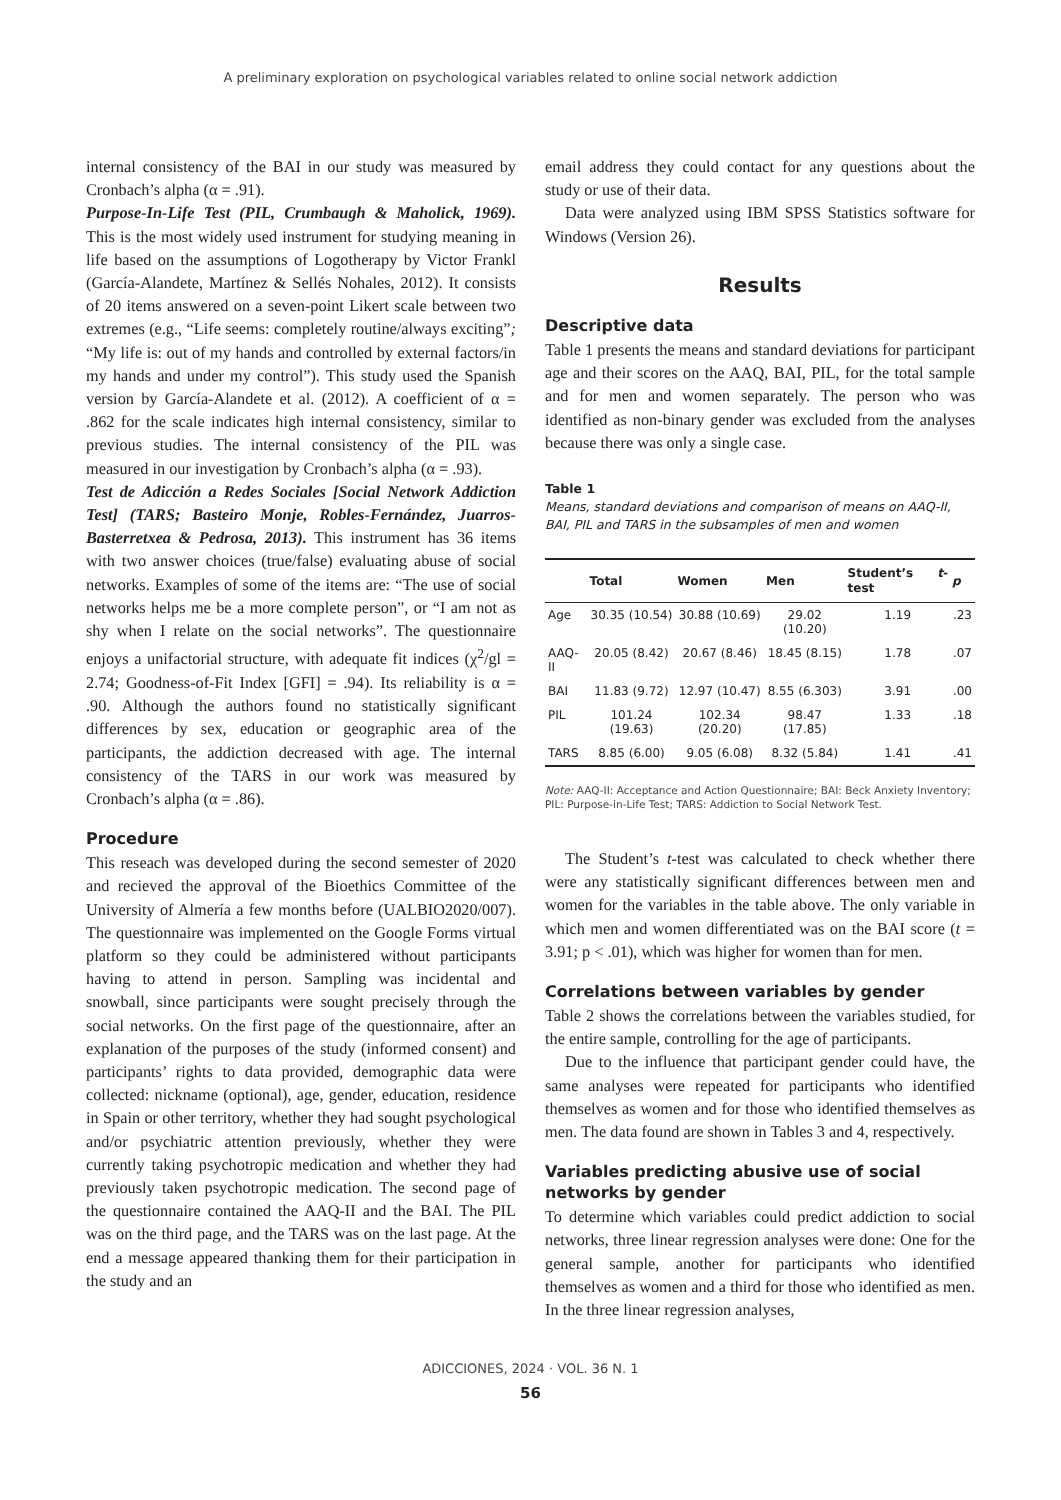A preliminary exploration on psychological variables related to online social network addiction
internal consistency of the BAI in our study was measured by Cronbach’s alpha (α = .91).
Purpose-In-Life Test (PIL, Crumbaugh & Maholick, 1969). This is the most widely used instrument for studying meaning in life based on the assumptions of Logotherapy by Victor Frankl (García-Alandete, Martínez & Sellés Nohales, 2012). It consists of 20 items answered on a seven-point Likert scale between two extremes (e.g., “Life seems: completely routine/always exciting”; “My life is: out of my hands and controlled by external factors/in my hands and under my control”). This study used the Spanish version by García-Alandete et al. (2012). A coefficient of α = .862 for the scale indicates high internal consistency, similar to previous studies. The internal consistency of the PIL was measured in our investigation by Cronbach’s alpha (α = .93).
Test de Adicción a Redes Sociales [Social Network Addiction Test] (TARS; Basteiro Monje, Robles-Fernández, Juarros-Basterretxea & Pedrosa, 2013). This instrument has 36 items with two answer choices (true/false) evaluating abuse of social networks. Examples of some of the items are: “The use of social networks helps me be a more complete person”, or “I am not as shy when I relate on the social networks”. The questionnaire enjoys a unifactorial structure, with adequate fit indices (χ<sup>2</sup>/gl = 2.74; Goodness-of-Fit Index [GFI] = .94). Its reliability is α = .90. Although the authors found no statistically significant differences by sex, education or geographic area of the participants, the addiction decreased with age. The internal consistency of the TARS in our work was measured by Cronbach’s alpha (α = .86).
Procedure
This reseach was developed during the second semester of 2020 and recieved the approval of the Bioethics Committee of the University of Almería a few months before (UALBIO2020/007). The questionnaire was implemented on the Google Forms virtual platform so they could be administered without participants having to attend in person. Sampling was incidental and snowball, since participants were sought precisely through the social networks. On the first page of the questionnaire, after an explanation of the purposes of the study (informed consent) and participants’ rights to data provided, demographic data were collected: nickname (optional), age, gender, education, residence in Spain or other territory, whether they had sought psychological and/or psychiatric attention previously, whether they were currently taking psychotropic medication and whether they had previously taken psychotropic medication. The second page of the questionnaire contained the AAQ-II and the BAI. The PIL was on the third page, and the TARS was on the last page. At the end a message appeared thanking them for their participation in the study and an
email address they could contact for any questions about the study or use of their data.
Data were analyzed using IBM SPSS Statistics software for Windows (Version 26).
Results
Descriptive data
Table 1 presents the means and standard deviations for participant age and their scores on the AAQ, BAI, PIL, for the total sample and for men and women separately. The person who was identified as non-binary gender was excluded from the analyses because there was only a single case.
Table 1
Means, standard deviations and comparison of means on AAQ-II, BAI, PIL and TARS in the subsamples of men and women
| | Total | Women | Men | Student’s t -test | p |
| --- | --- | --- | --- | --- | --- |
| Age | 30.35 (10.54) | 30.88 (10.69) | 29.02 (10.20) | 1.19 | .23 |
| AAQ-II | 20.05 (8.42) | 20.67 (8.46) | 18.45 (8.15) | 1.78 | .07 |
| BAI | 11.83 (9.72) | 12.97 (10.47) | 8.55 (6.303) | 3.91 | .00 |
| PIL | 101.24 (19.63) | 102.34 (20.20) | 98.47 (17.85) | 1.33 | .18 |
| TARS | 8.85 (6.00) | 9.05 (6.08) | 8.32 (5.84) | 1.41 | .41 |
Note: AAQ-II: Acceptance and Action Questionnaire; BAI: Beck Anxiety Inventory; PIL: Purpose-in-Life Test; TARS: Addiction to Social Network Test.
The Student’s t-test was calculated to check whether there were any statistically significant differences between men and women for the variables in the table above. The only variable in which men and women differentiated was on the BAI score (t = 3.91; p < .01), which was higher for women than for men.
Correlations between variables by gender
Table 2 shows the correlations between the variables studied, for the entire sample, controlling for the age of participants.
Due to the influence that participant gender could have, the same analyses were repeated for participants who identified themselves as women and for those who identified themselves as men. The data found are shown in Tables 3 and 4, respectively.
Variables predicting abusive use of social networks by gender
To determine which variables could predict addiction to social networks, three linear regression analyses were done: One for the general sample, another for participants who identified themselves as women and a third for those who identified as men. In the three linear regression analyses,
ADICCIONES, 2024 · VOL. 36 N. 1
56